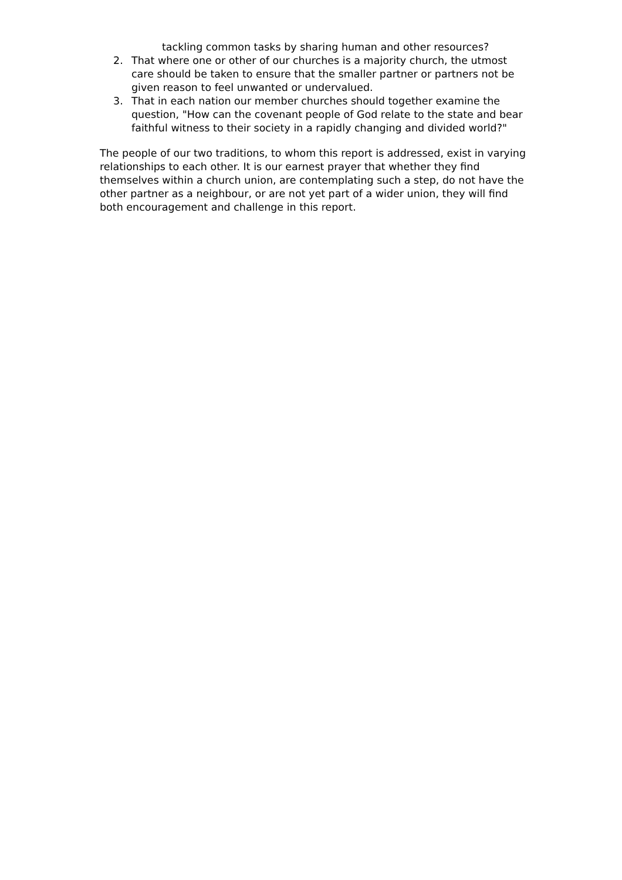tackling common tasks by sharing human and other resources?
2. That where one or other of our churches is a majority church, the utmost care should be taken to ensure that the smaller partner or partners not be given reason to feel unwanted or undervalued.
3. That in each nation our member churches should together examine the question, "How can the covenant people of God relate to the state and bear faithful witness to their society in a rapidly changing and divided world?"
The people of our two traditions, to whom this report is addressed, exist in varying relationships to each other. It is our earnest prayer that whether they find themselves within a church union, are contemplating such a step, do not have the other partner as a neighbour, or are not yet part of a wider union, they will find both encouragement and challenge in this report.